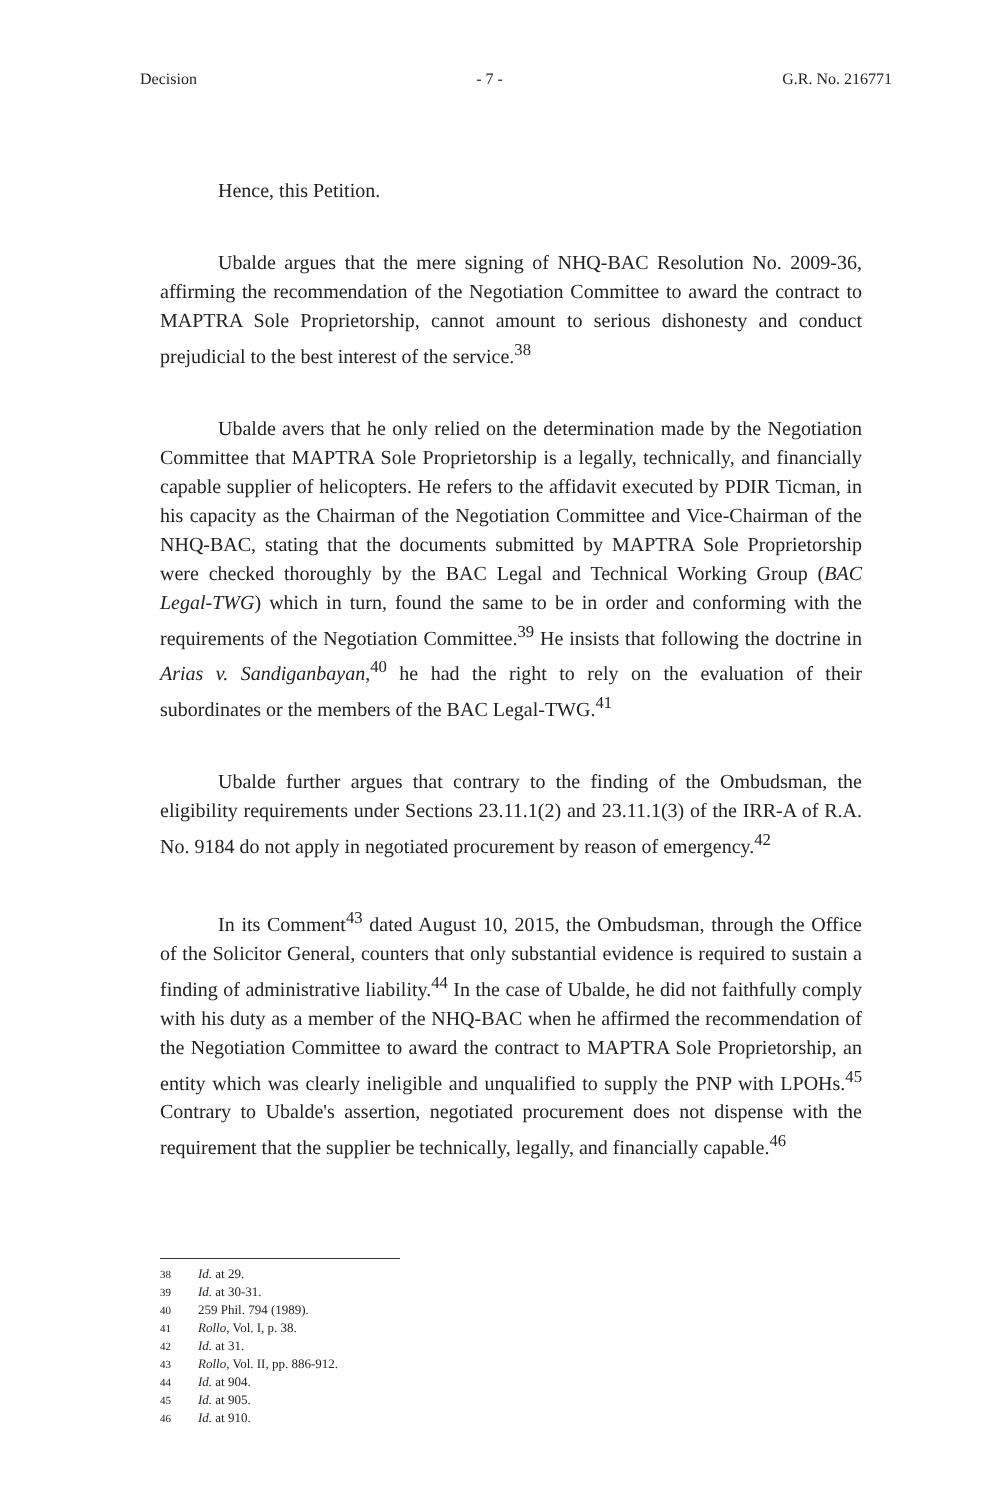Decision - 7 - G.R. No. 216771
Hence, this Petition.
Ubalde argues that the mere signing of NHQ-BAC Resolution No. 2009-36, affirming the recommendation of the Negotiation Committee to award the contract to MAPTRA Sole Proprietorship, cannot amount to serious dishonesty and conduct prejudicial to the best interest of the service.<sup>38</sup>
Ubalde avers that he only relied on the determination made by the Negotiation Committee that MAPTRA Sole Proprietorship is a legally, technically, and financially capable supplier of helicopters. He refers to the affidavit executed by PDIR Ticman, in his capacity as the Chairman of the Negotiation Committee and Vice-Chairman of the NHQ-BAC, stating that the documents submitted by MAPTRA Sole Proprietorship were checked thoroughly by the BAC Legal and Technical Working Group (BAC Legal-TWG) which in turn, found the same to be in order and conforming with the requirements of the Negotiation Committee.<sup>39</sup> He insists that following the doctrine in Arias v. Sandiganbayan,<sup>40</sup> he had the right to rely on the evaluation of their subordinates or the members of the BAC Legal-TWG.<sup>41</sup>
Ubalde further argues that contrary to the finding of the Ombudsman, the eligibility requirements under Sections 23.11.1(2) and 23.11.1(3) of the IRR-A of R.A. No. 9184 do not apply in negotiated procurement by reason of emergency.<sup>42</sup>
In its Comment<sup>43</sup> dated August 10, 2015, the Ombudsman, through the Office of the Solicitor General, counters that only substantial evidence is required to sustain a finding of administrative liability.<sup>44</sup> In the case of Ubalde, he did not faithfully comply with his duty as a member of the NHQ-BAC when he affirmed the recommendation of the Negotiation Committee to award the contract to MAPTRA Sole Proprietorship, an entity which was clearly ineligible and unqualified to supply the PNP with LPOHs.<sup>45</sup> Contrary to Ubalde's assertion, negotiated procurement does not dispense with the requirement that the supplier be technically, legally, and financially capable.<sup>46</sup>
38 Id. at 29.
39 Id. at 30-31.
40 259 Phil. 794 (1989).
41 Rollo, Vol. I, p. 38.
42 Id. at 31.
43 Rollo, Vol. II, pp. 886-912.
44 Id. at 904.
45 Id. at 905.
46 Id. at 910.